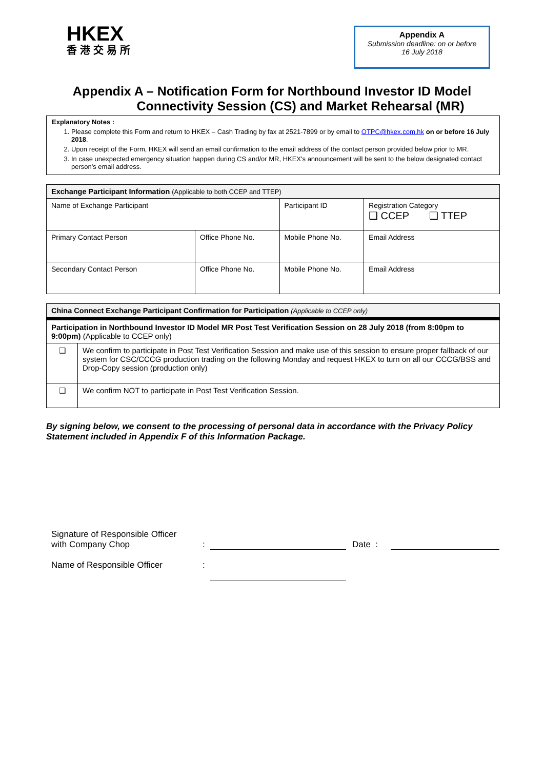HKEX
香港交易所
Appendix A
Submission deadline: on or before
16 July 2018
Appendix A – Notification Form for Northbound Investor ID Model
Connectivity Session (CS) and Market Rehearsal (MR)
Explanatory Notes :
1. Please complete this Form and return to HKEX – Cash Trading by fax at 2521-7899 or by email to OTPC@hkex.com.hk on or before 16 July 2018.
2. Upon receipt of the Form, HKEX will send an email confirmation to the email address of the contact person provided below prior to MR.
3. In case unexpected emergency situation happen during CS and/or MR, HKEX's announcement will be sent to the below designated contact person's email address.
| Exchange Participant Information (Applicable to both CCEP and TTEP) | | | |
| Name of Exchange Participant | | Participant ID | Registration Category ❑ CCEP ❑ TTEP |
| Primary Contact Person | Office Phone No. | Mobile Phone No. | Email Address |
| Secondary Contact Person | Office Phone No. | Mobile Phone No. | Email Address |
| China Connect Exchange Participant Confirmation for Participation (Applicable to CCEP only) | |
| Participation in Northbound Investor ID Model MR Post Test Verification Session on 28 July 2018 (from 8:00pm to 9:00pm) (Applicable to CCEP only) | |
| ❑ | We confirm to participate in Post Test Verification Session and make use of this session to ensure proper fallback of our system for CSC/CCCG production trading on the following Monday and request HKEX to turn on all our CCCG/BSS and Drop-Copy session (production only) |
| ❑ | We confirm NOT to participate in Post Test Verification Session. |
By signing below, we consent to the processing of personal data in accordance with the Privacy Policy Statement included in Appendix F of this Information Package.
Signature of Responsible Officer
with Company Chop: Date :
Name of Responsible Officer: